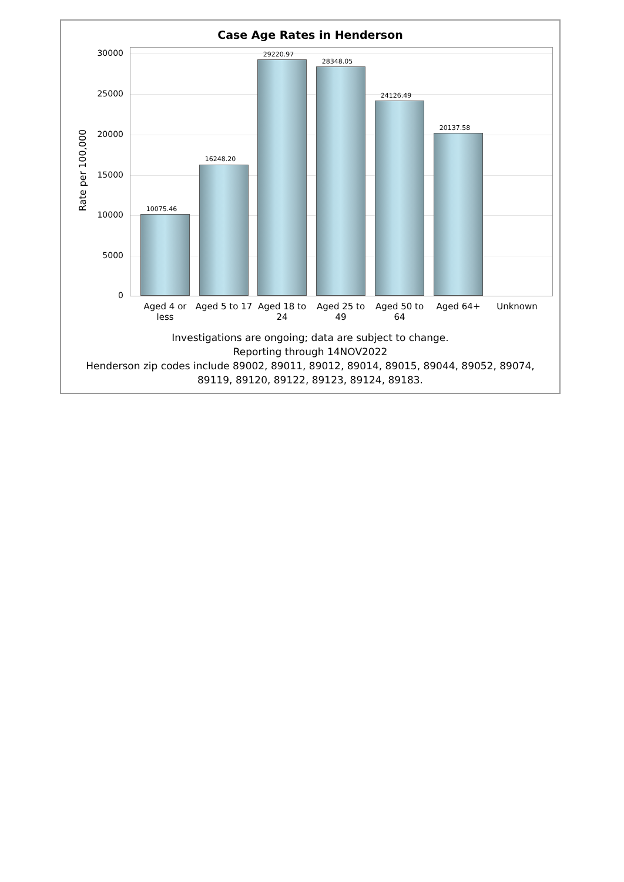Case Age Rates in Henderson
Rate per 100,000
30000
25000
20000
15000
10000
5000
0
10075.46
16248.20
29220.97
28348.05
24126.49
20137.58
Aged 4 or less
Aged 5 to 17
Aged 18 to 24
Aged 25 to 49
Aged 50 to 64
Aged 64+ Unknown
Investigations are ongoing; data are subject to change.
Reporting through 14NOV2022
Henderson zip codes include 89002, 89011, 89012, 89014, 89015, 89044, 89052, 89074,
89119, 89120, 89122, 89123, 89124, 89183.